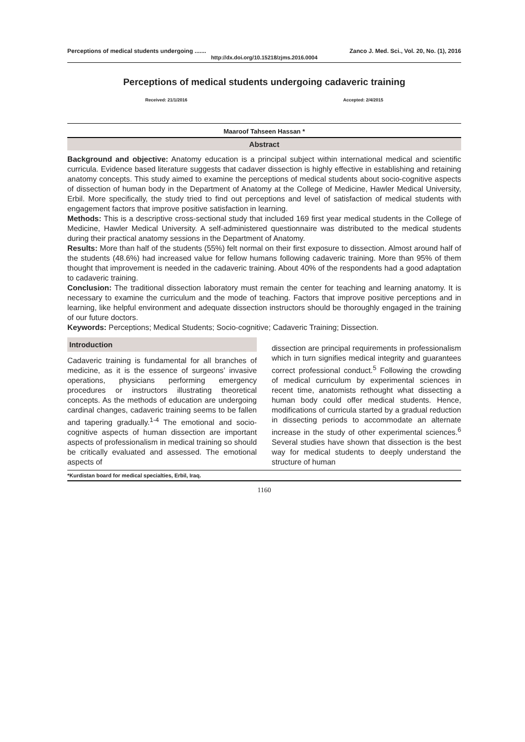Perceptions of medical students undergoing ....... Zanco J. Med. Sci., Vol. 20, No. (1), 2016
http://dx.doi.org/10.15218/zjms.2016.0004
Perceptions of medical students undergoing cadaveric training
Received: 21/1/2016 Accepted: 2/4/2015
Maaroof Tahseen Hassan *
Abstract
Background and objective: Anatomy education is a principal subject within international medical and scientific curricula. Evidence based literature suggests that cadaver dissection is highly effective in establishing and retaining anatomy concepts. This study aimed to examine the perceptions of medical students about socio-cognitive aspects of dissection of human body in the Department of Anatomy at the College of Medicine, Hawler Medical University, Erbil. More specifically, the study tried to find out perceptions and level of satisfaction of medical students with engagement factors that improve positive satisfaction in learning.
Methods: This is a descriptive cross-sectional study that included 169 first year medical students in the College of Medicine, Hawler Medical University. A self-administered questionnaire was distributed to the medical students during their practical anatomy sessions in the Department of Anatomy.
Results: More than half of the students (55%) felt normal on their first exposure to dissection. Almost around half of the students (48.6%) had increased value for fellow humans following cadaveric training. More than 95% of them thought that improvement is needed in the cadaveric training. About 40% of the respondents had a good adaptation to cadaveric training.
Conclusion: The traditional dissection laboratory must remain the center for teaching and learning anatomy. It is necessary to examine the curriculum and the mode of teaching. Factors that improve positive perceptions and in learning, like helpful environment and adequate dissection instructors should be thoroughly engaged in the training of our future doctors.
Keywords: Perceptions; Medical Students; Socio-cognitive; Cadaveric Training; Dissection.
Introduction
Cadaveric training is fundamental for all branches of medicine, as it is the essence of surgeons’ invasive operations, physicians performing emergency procedures or instructors illustrating theoretical concepts. As the methods of education are undergoing cardinal changes, cadaveric training seems to be fallen and tapering gradually.<sup>1-4</sup> The emotional and socio-cognitive aspects of human dissection are important aspects of professionalism in medical training so should be critically evaluated and assessed. The emotional aspects of
dissection are principal requirements in professionalism which in turn signifies medical integrity and guarantees correct professional conduct.<sup>5</sup> Following the crowding of medical curriculum by experimental sciences in recent time, anatomists rethought what dissecting a human body could offer medical students. Hence, modifications of curricula started by a gradual reduction in dissecting periods to accommodate an alternate increase in the study of other experimental sciences.<sup>6</sup> Several studies have shown that dissection is the best way for medical students to deeply understand the structure of human
*Kurdistan board for medical specialties, Erbil, Iraq.
1160